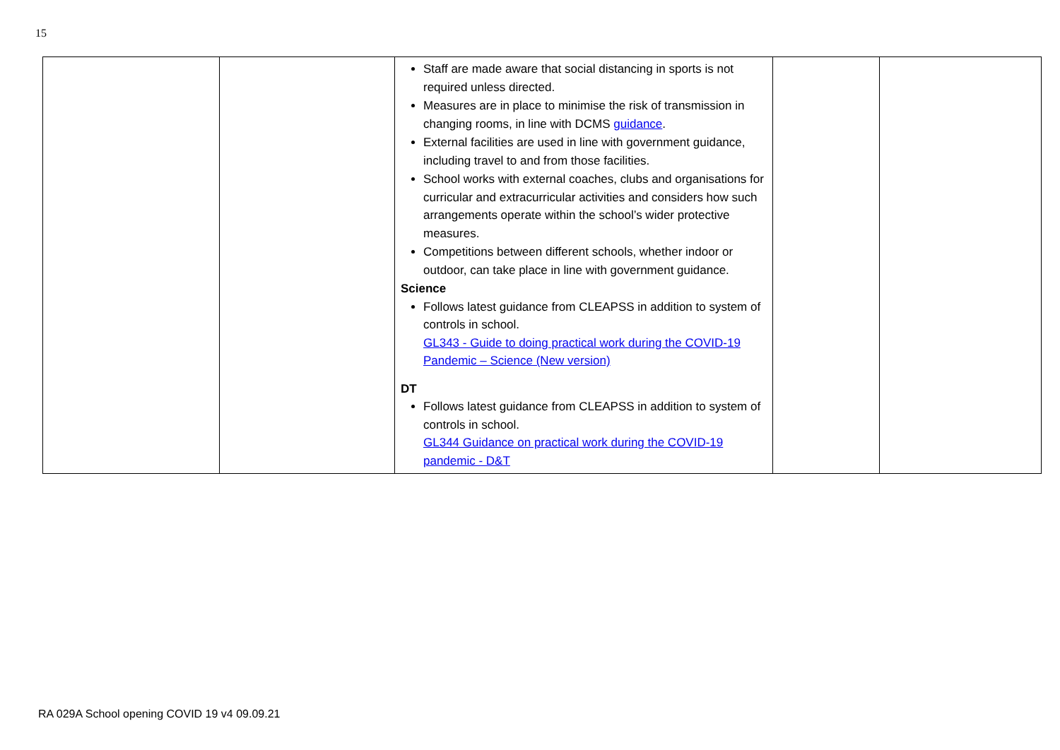15
| | | Staff are made aware that social distancing in sports is not required unless directed. Measures are in place to minimise the risk of transmission in changing rooms, in line with DCMS guidance . External facilities are used in line with government guidance, including travel to and from those facilities. School works with external coaches, clubs and organisations for curricular and extracurricular activities and considers how such arrangements operate within the school’s wider protective measures. Competitions between different schools, whether indoor or outdoor, can take place in line with government guidance. Science Follows latest guidance from CLEAPSS in addition to system of controls in school. GL343 - Guide to doing practical work during the COVID-19 Pandemic – Science (New version) DT Follows latest guidance from CLEAPSS in addition to system of controls in school. GL344 Guidance on practical work during the COVID-19 pandemic - D&T | | |
RA 029A School opening COVID 19 v4 09.09.21